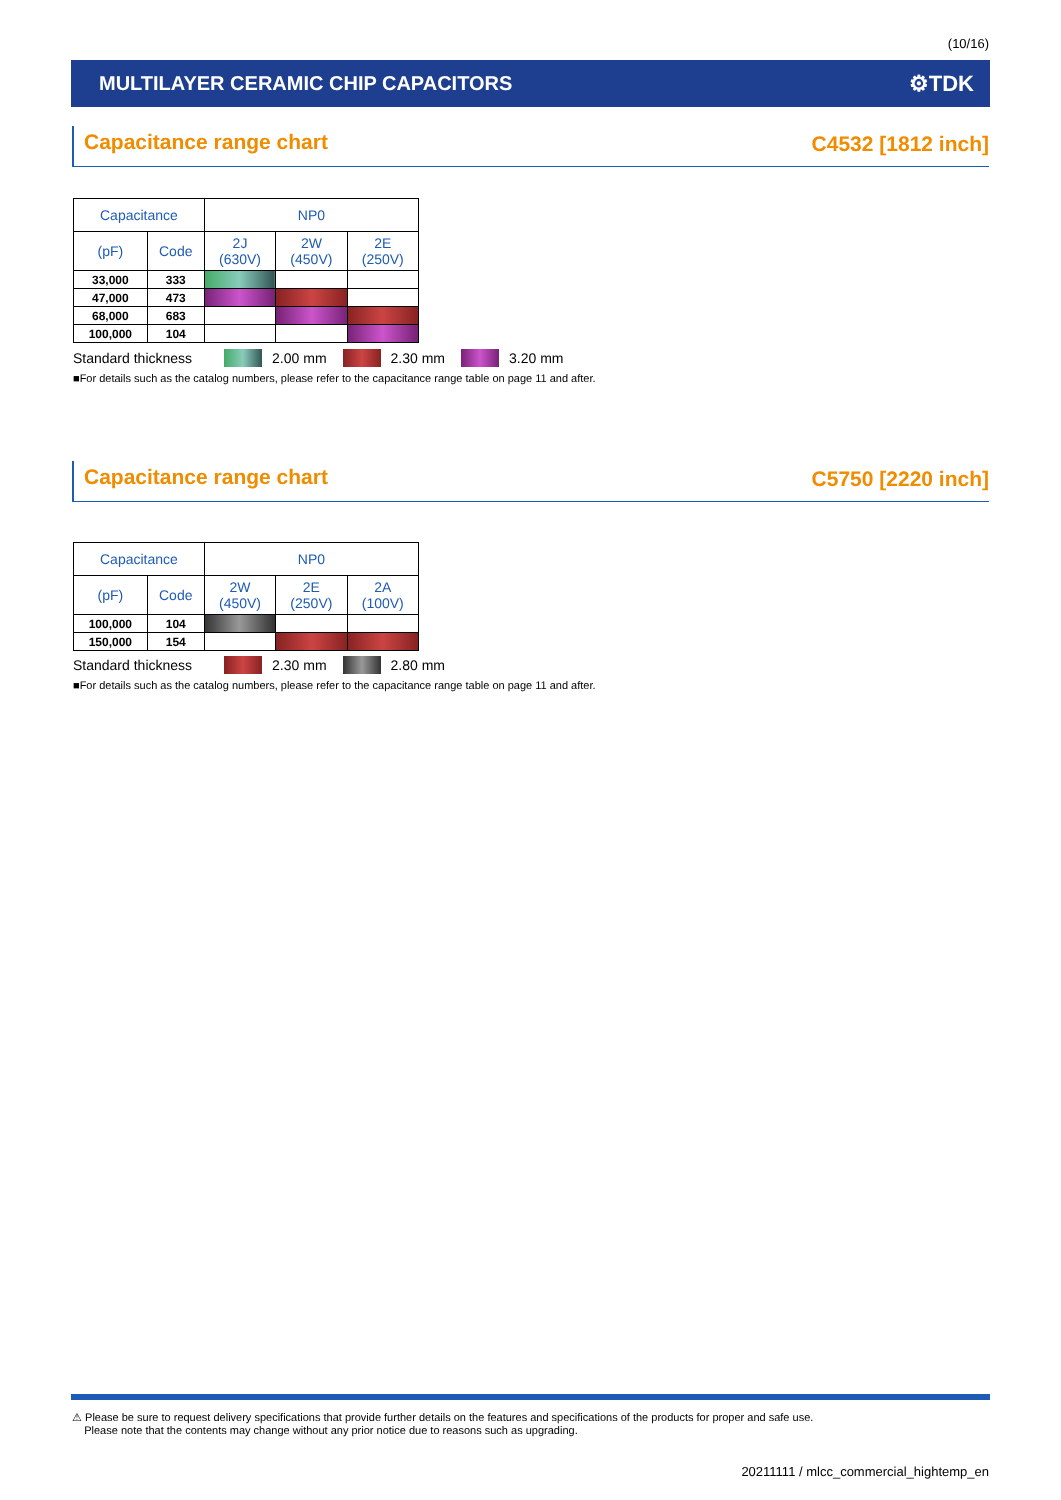(10/16)
MULTILAYER CERAMIC CHIP CAPACITORS ⚙TDK
Capacitance range chart C4532 [1812 inch]
| Capacitance | | NP0 | | |
| --- | --- | --- | --- | --- |
| (pF) | Code | 2J (630V) | 2W (450V) | 2E (250V) |
| 33,000 | 333 | | | |
| 47,000 | 473 | | | |
| 68,000 | 683 | | | |
| 100,000 | 104 | | | |
Standard thickness 2.00 mm 2.30 mm 3.20 mm
■For details such as the catalog numbers, please refer to the capacitance range table on page 11 and after.
Capacitance range chart C5750 [2220 inch]
| Capacitance | | NP0 | | |
| --- | --- | --- | --- | --- |
| (pF) | Code | 2W (450V) | 2E (250V) | 2A (100V) |
| 100,000 | 104 | | | |
| 150,000 | 154 | | | |
Standard thickness 2.30 mm 2.80 mm
■For details such as the catalog numbers, please refer to the capacitance range table on page 11 and after.
⚠ Please be sure to request delivery specifications that provide further details on the features and specifications of the products for proper and safe use.
Please note that the contents may change without any prior notice due to reasons such as upgrading.
20211111 / mlcc_commercial_hightemp_en